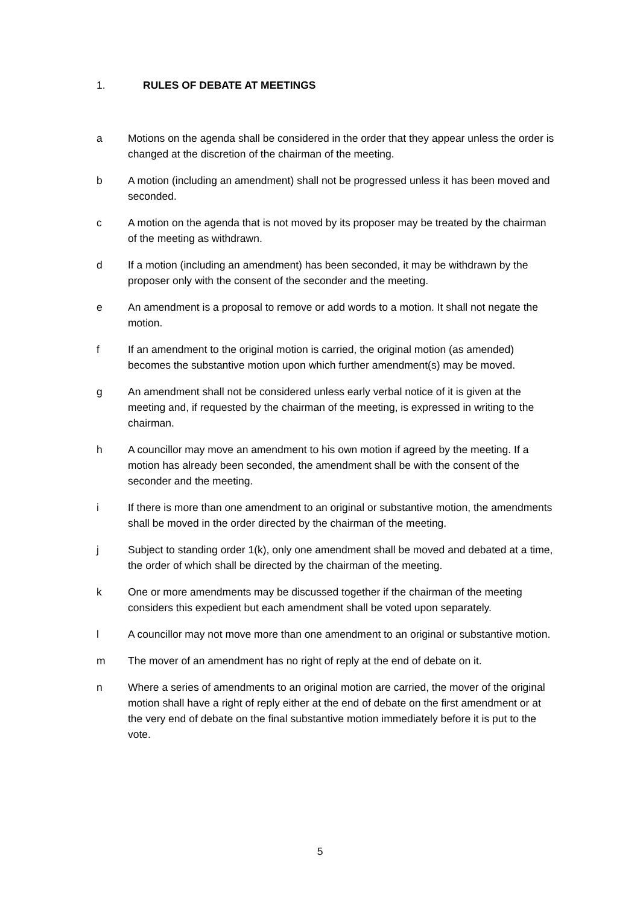1. RULES OF DEBATE AT MEETINGS
a Motions on the agenda shall be considered in the order that they appear unless the order is changed at the discretion of the chairman of the meeting.
b A motion (including an amendment) shall not be progressed unless it has been moved and seconded.
c A motion on the agenda that is not moved by its proposer may be treated by the chairman of the meeting as withdrawn.
d If a motion (including an amendment) has been seconded, it may be withdrawn by the proposer only with the consent of the seconder and the meeting.
e An amendment is a proposal to remove or add words to a motion. It shall not negate the motion.
f If an amendment to the original motion is carried, the original motion (as amended) becomes the substantive motion upon which further amendment(s) may be moved.
g An amendment shall not be considered unless early verbal notice of it is given at the meeting and, if requested by the chairman of the meeting, is expressed in writing to the chairman.
h A councillor may move an amendment to his own motion if agreed by the meeting. If a motion has already been seconded, the amendment shall be with the consent of the seconder and the meeting.
i If there is more than one amendment to an original or substantive motion, the amendments shall be moved in the order directed by the chairman of the meeting.
j Subject to standing order 1(k), only one amendment shall be moved and debated at a time, the order of which shall be directed by the chairman of the meeting.
k One or more amendments may be discussed together if the chairman of the meeting considers this expedient but each amendment shall be voted upon separately.
l A councillor may not move more than one amendment to an original or substantive motion.
m The mover of an amendment has no right of reply at the end of debate on it.
n Where a series of amendments to an original motion are carried, the mover of the original motion shall have a right of reply either at the end of debate on the first amendment or at the very end of debate on the final substantive motion immediately before it is put to the vote.
5